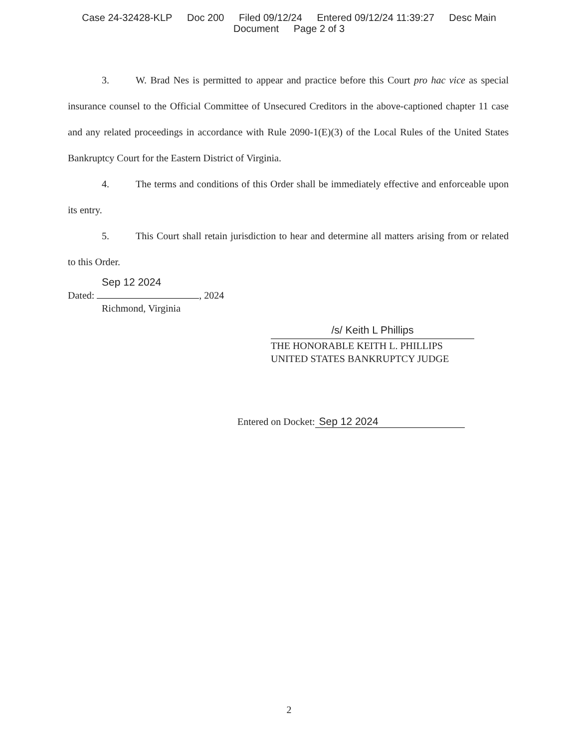Case 24-32428-KLP Doc 200 Filed 09/12/24 Entered 09/12/24 11:39:27 Desc Main
Document Page 2 of 3
3. W. Brad Nes is permitted to appear and practice before this Court pro hac vice as special insurance counsel to the Official Committee of Unsecured Creditors in the above-captioned chapter 11 case and any related proceedings in accordance with Rule 2090-1(E)(3) of the Local Rules of the United States Bankruptcy Court for the Eastern District of Virginia.
4. The terms and conditions of this Order shall be immediately effective and enforceable upon its entry.
5. This Court shall retain jurisdiction to hear and determine all matters arising from or related to this Order.
Sep 12 2024
Dated: , 2024
Richmond, Virginia
/s/ Keith L Phillips
THE HONORABLE KEITH L. PHILLIPS
UNITED STATES BANKRUPTCY JUDGE
Entered on Docket: Sep 12 2024
2